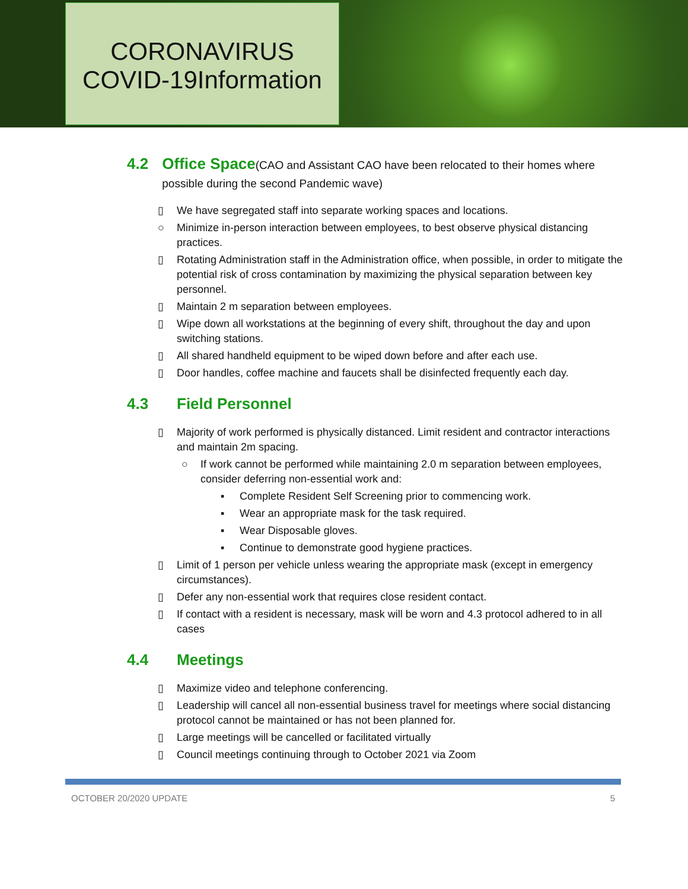CORONAVIRUS
COVID-19Information
4.2 Office Space(CAO and Assistant CAO have been relocated to their homes where possible during the second Pandemic wave)
▯ We have segregated staff into separate working spaces and locations.
○ Minimize in-person interaction between employees, to best observe physical distancing practices.
▯ Rotating Administration staff in the Administration office, when possible, in order to mitigate the potential risk of cross contamination by maximizing the physical separation between key personnel.
▯ Maintain 2 m separation between employees.
▯ Wipe down all workstations at the beginning of every shift, throughout the day and upon switching stations.
▯ All shared handheld equipment to be wiped down before and after each use.
▯ Door handles, coffee machine and faucets shall be disinfected frequently each day.
4.3 Field Personnel
▯ Majority of work performed is physically distanced. Limit resident and contractor interactions and maintain 2m spacing.
○ If work cannot be performed while maintaining 2.0 m separation between employees, consider deferring non-essential work and:
▪ Complete Resident Self Screening prior to commencing work.
▪ Wear an appropriate mask for the task required.
▪ Wear Disposable gloves.
▪ Continue to demonstrate good hygiene practices.
▯ Limit of 1 person per vehicle unless wearing the appropriate mask (except in emergency circumstances).
▯ Defer any non-essential work that requires close resident contact.
▯ If contact with a resident is necessary, mask will be worn and 4.3 protocol adhered to in all cases
4.4 Meetings
▯ Maximize video and telephone conferencing.
▯ Leadership will cancel all non-essential business travel for meetings where social distancing protocol cannot be maintained or has not been planned for.
▯ Large meetings will be cancelled or facilitated virtually
▯ Council meetings continuing through to October 2021 via Zoom
OCTOBER 20/2020 UPDATE 5